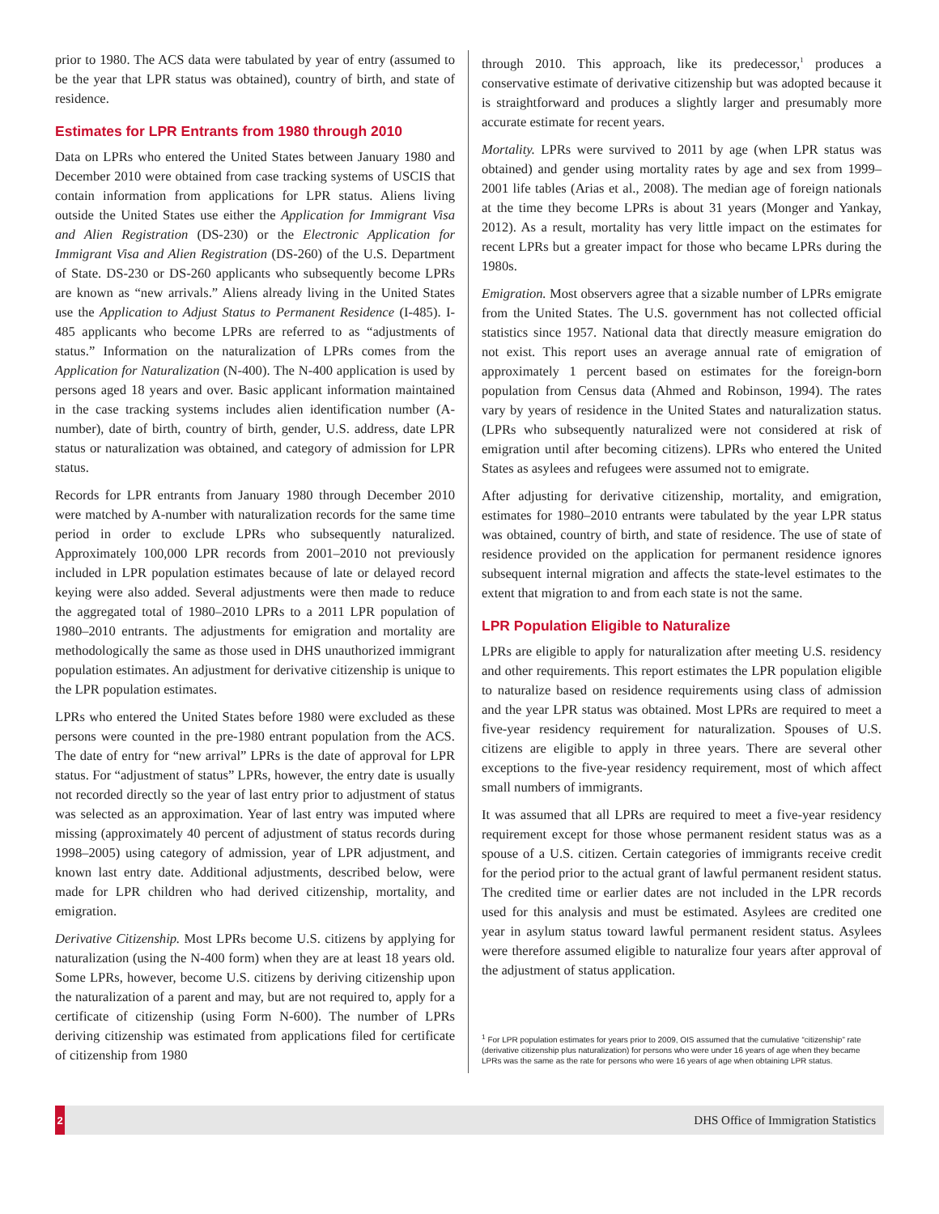prior to 1980. The ACS data were tabulated by year of entry (assumed to be the year that LPR status was obtained), country of birth, and state of residence.
Estimates for LPR Entrants from 1980 through 2010
Data on LPRs who entered the United States between January 1980 and December 2010 were obtained from case tracking systems of USCIS that contain information from applications for LPR status. Aliens living outside the United States use either the Application for Immigrant Visa and Alien Registration (DS-230) or the Electronic Application for Immigrant Visa and Alien Registration (DS-260) of the U.S. Department of State. DS-230 or DS-260 applicants who subsequently become LPRs are known as “new arrivals.” Aliens already living in the United States use the Application to Adjust Status to Permanent Residence (I-485). I-485 applicants who become LPRs are referred to as “adjustments of status.” Information on the naturalization of LPRs comes from the Application for Naturalization (N-400). The N-400 application is used by persons aged 18 years and over. Basic applicant information maintained in the case tracking systems includes alien identification number (A-number), date of birth, country of birth, gender, U.S. address, date LPR status or naturalization was obtained, and category of admission for LPR status.
Records for LPR entrants from January 1980 through December 2010 were matched by A-number with naturalization records for the same time period in order to exclude LPRs who subsequently naturalized. Approximately 100,000 LPR records from 2001–2010 not previously included in LPR population estimates because of late or delayed record keying were also added. Several adjustments were then made to reduce the aggregated total of 1980–2010 LPRs to a 2011 LPR population of 1980–2010 entrants. The adjustments for emigration and mortality are methodologically the same as those used in DHS unauthorized immigrant population estimates. An adjustment for derivative citizenship is unique to the LPR population estimates.
LPRs who entered the United States before 1980 were excluded as these persons were counted in the pre-1980 entrant population from the ACS. The date of entry for “new arrival” LPRs is the date of approval for LPR status. For “adjustment of status” LPRs, however, the entry date is usually not recorded directly so the year of last entry prior to adjustment of status was selected as an approximation. Year of last entry was imputed where missing (approximately 40 percent of adjustment of status records during 1998–2005) using category of admission, year of LPR adjustment, and known last entry date. Additional adjustments, described below, were made for LPR children who had derived citizenship, mortality, and emigration.
Derivative Citizenship. Most LPRs become U.S. citizens by applying for naturalization (using the N-400 form) when they are at least 18 years old. Some LPRs, however, become U.S. citizens by deriving citizenship upon the naturalization of a parent and may, but are not required to, apply for a certificate of citizenship (using Form N-600). The number of LPRs deriving citizenship was estimated from applications filed for certificate of citizenship from 1980
through 2010. This approach, like its predecessor,<sup>1</sup> produces a conservative estimate of derivative citizenship but was adopted because it is straightforward and produces a slightly larger and presumably more accurate estimate for recent years.
Mortality. LPRs were survived to 2011 by age (when LPR status was obtained) and gender using mortality rates by age and sex from 1999–2001 life tables (Arias et al., 2008). The median age of foreign nationals at the time they become LPRs is about 31 years (Monger and Yankay, 2012). As a result, mortality has very little impact on the estimates for recent LPRs but a greater impact for those who became LPRs during the 1980s.
Emigration. Most observers agree that a sizable number of LPRs emigrate from the United States. The U.S. government has not collected official statistics since 1957. National data that directly measure emigration do not exist. This report uses an average annual rate of emigration of approximately 1 percent based on estimates for the foreign-born population from Census data (Ahmed and Robinson, 1994). The rates vary by years of residence in the United States and naturalization status. (LPRs who subsequently naturalized were not considered at risk of emigration until after becoming citizens). LPRs who entered the United States as asylees and refugees were assumed not to emigrate.
After adjusting for derivative citizenship, mortality, and emigration, estimates for 1980–2010 entrants were tabulated by the year LPR status was obtained, country of birth, and state of residence. The use of state of residence provided on the application for permanent residence ignores subsequent internal migration and affects the state-level estimates to the extent that migration to and from each state is not the same.
LPR Population Eligible to Naturalize
LPRs are eligible to apply for naturalization after meeting U.S. residency and other requirements. This report estimates the LPR population eligible to naturalize based on residence requirements using class of admission and the year LPR status was obtained. Most LPRs are required to meet a five-year residency requirement for naturalization. Spouses of U.S. citizens are eligible to apply in three years. There are several other exceptions to the five-year residency requirement, most of which affect small numbers of immigrants.
It was assumed that all LPRs are required to meet a five-year residency requirement except for those whose permanent resident status was as a spouse of a U.S. citizen. Certain categories of immigrants receive credit for the period prior to the actual grant of lawful permanent resident status. The credited time or earlier dates are not included in the LPR records used for this analysis and must be estimated. Asylees are credited one year in asylum status toward lawful permanent resident status. Asylees were therefore assumed eligible to naturalize four years after approval of the adjustment of status application.
<sup>1</sup> For LPR population estimates for years prior to 2009, OIS assumed that the cumulative “citizenship” rate (derivative citizenship plus naturalization) for persons who were under 16 years of age when they became LPRs was the same as the rate for persons who were 16 years of age when obtaining LPR status.
2
DHS Office of Immigration Statistics